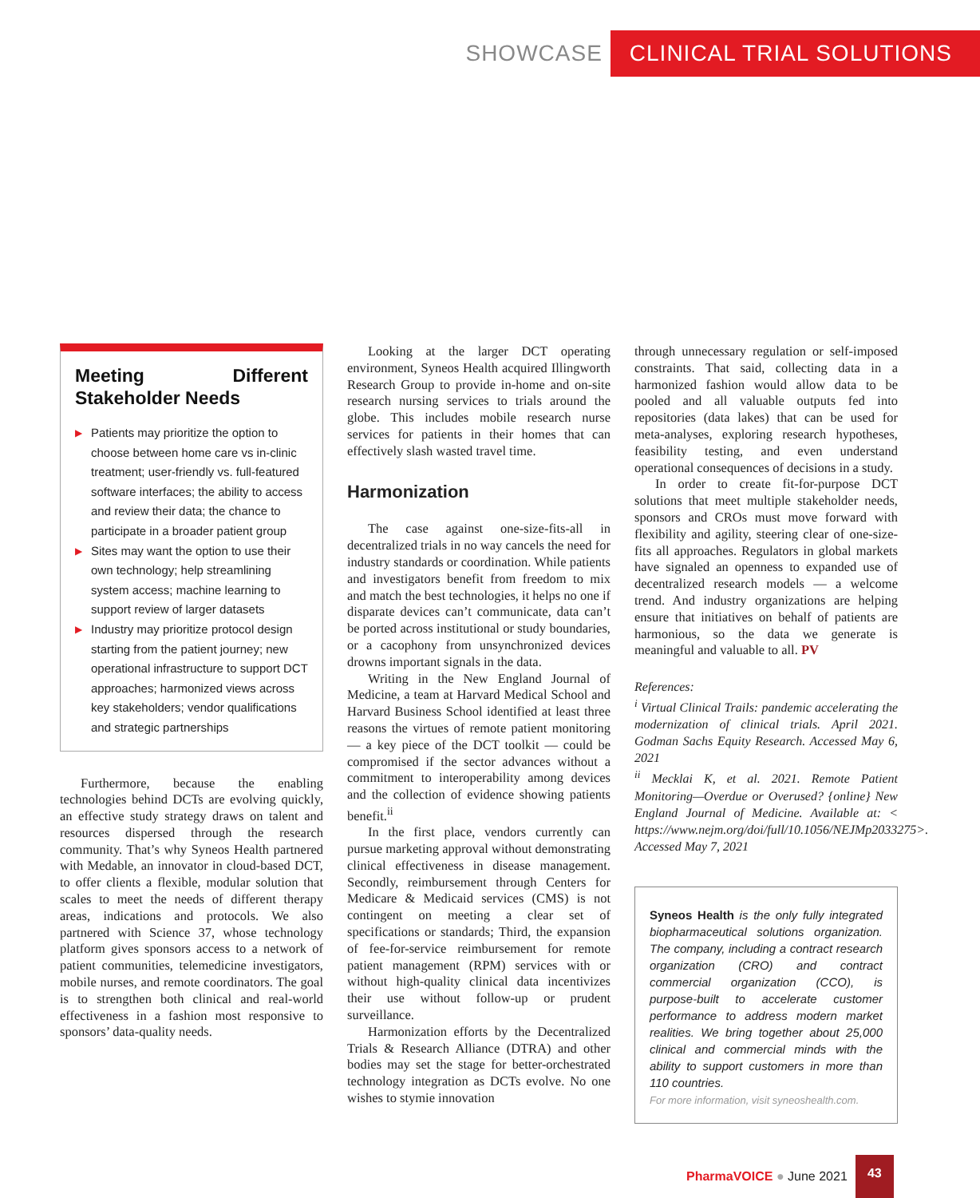SHOWCASE CLINICAL TRIAL SOLUTIONS
Meeting Different Stakeholder Needs
▶ Patients may prioritize the option to choose between home care vs in-clinic treatment; user-friendly vs. full-featured software interfaces; the ability to access and review their data; the chance to participate in a broader patient group
▶ Sites may want the option to use their own technology; help streamlining system access; machine learning to support review of larger datasets
▶ Industry may prioritize protocol design starting from the patient journey; new operational infrastructure to support DCT approaches; harmonized views across key stakeholders; vendor qualifications and strategic partnerships
Furthermore, because the enabling technologies behind DCTs are evolving quickly, an effective study strategy draws on talent and resources dispersed through the research community. That’s why Syneos Health partnered with Medable, an innovator in cloud-based DCT, to offer clients a flexible, modular solution that scales to meet the needs of different therapy areas, indications and protocols. We also partnered with Science 37, whose technology platform gives sponsors access to a network of patient communities, telemedicine investigators, mobile nurses, and remote coordinators. The goal is to strengthen both clinical and real-world effectiveness in a fashion most responsive to sponsors’ data-quality needs.
Looking at the larger DCT operating environment, Syneos Health acquired Illingworth Research Group to provide in-home and on-site research nursing services to trials around the globe. This includes mobile research nurse services for patients in their homes that can effectively slash wasted travel time.
Harmonization
The case against one-size-fits-all in decentralized trials in no way cancels the need for industry standards or coordination. While patients and investigators benefit from freedom to mix and match the best technologies, it helps no one if disparate devices can’t communicate, data can’t be ported across institutional or study boundaries, or a cacophony from unsynchronized devices drowns important signals in the data.
Writing in the New England Journal of Medicine, a team at Harvard Medical School and Harvard Business School identified at least three reasons the virtues of remote patient monitoring — a key piece of the DCT toolkit — could be compromised if the sector advances without a commitment to interoperability among devices and the collection of evidence showing patients benefit.<sup>ii</sup>
In the first place, vendors currently can pursue marketing approval without demonstrating clinical effectiveness in disease management. Secondly, reimbursement through Centers for Medicare & Medicaid services (CMS) is not contingent on meeting a clear set of specifications or standards; Third, the expansion of fee-for-service reimbursement for remote patient management (RPM) services with or without high-quality clinical data incentivizes their use without follow-up or prudent surveillance.
Harmonization efforts by the Decentralized Trials & Research Alliance (DTRA) and other bodies may set the stage for better-orchestrated technology integration as DCTs evolve. No one wishes to stymie innovation
through unnecessary regulation or self-imposed constraints. That said, collecting data in a harmonized fashion would allow data to be pooled and all valuable outputs fed into repositories (data lakes) that can be used for meta-analyses, exploring research hypotheses, feasibility testing, and even understand operational consequences of decisions in a study.
In order to create fit-for-purpose DCT solutions that meet multiple stakeholder needs, sponsors and CROs must move forward with flexibility and agility, steering clear of one-size-fits all approaches. Regulators in global markets have signaled an openness to expanded use of decentralized research models — a welcome trend. And industry organizations are helping ensure that initiatives on behalf of patients are harmonious, so the data we generate is meaningful and valuable to all. PV
References:
<sup>i</sup> Virtual Clinical Trails: pandemic accelerating the modernization of clinical trials. April 2021. Godman Sachs Equity Research. Accessed May 6, 2021
<sup>ii</sup> Mecklai K, et al. 2021. Remote Patient Monitoring—Overdue or Overused? {online} New England Journal of Medicine. Available at: < https://www.nejm.org/doi/full/10.1056/NEJMp2033275>. Accessed May 7, 2021
Syneos Health is the only fully integrated biopharmaceutical solutions organization. The company, including a contract research organization (CRO) and contract commercial organization (CCO), is purpose-built to accelerate customer performance to address modern market realities. We bring together about 25,000 clinical and commercial minds with the ability to support customers in more than 110 countries.
For more information, visit syneoshealth.com.
PharmaVOICE ● June 2021 43